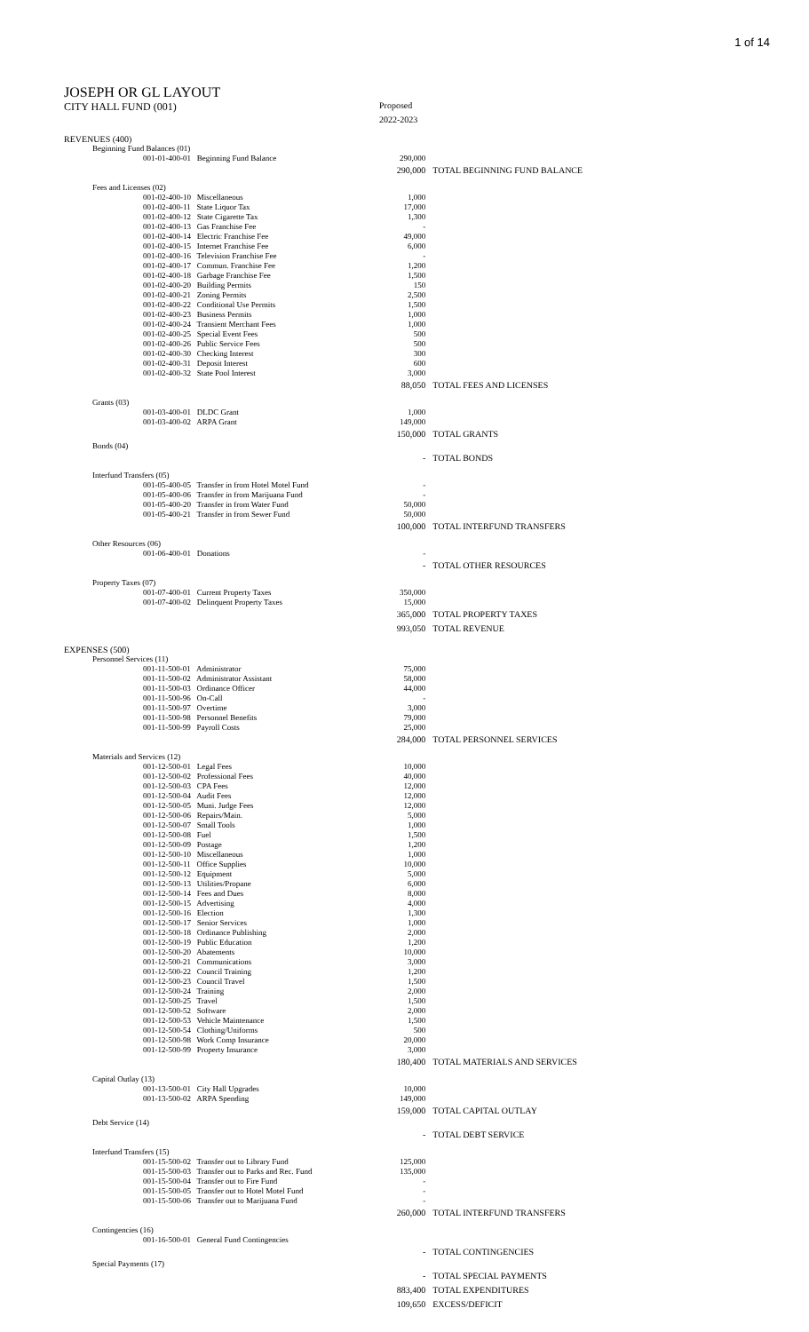1 of 14
JOSEPH OR GL LAYOUT
CITY HALL FUND (001) Proposed
2022-2023
| REVENUES (400) | | | | | |
| | Beginning Fund Balances (01) | | | | |
| | | 001-01-400-01 Beginning Fund Balance | | 290,000 | |
| | | | | 290,000 | TOTAL BEGINNING FUND BALANCE |
| | Fees and Licenses (02) | | | | |
| | | 001-02-400-10 Miscellaneous | | 1,000 | |
| | | 001-02-400-11 State Liquor Tax | | 17,000 | |
| | | 001-02-400-12 State Cigarette Tax | | 1,300 | |
| | | 001-02-400-13 Gas Franchise Fee | | - | |
| | | 001-02-400-14 Electric Franchise Fee | | 49,000 | |
| | | 001-02-400-15 Internet Franchise Fee | | 6,000 | |
| | | 001-02-400-16 Television Franchise Fee | | - | |
| | | 001-02-400-17 Commun. Franchise Fee | | 1,200 | |
| | | 001-02-400-18 Garbage Franchise Fee | | 1,500 | |
| | | 001-02-400-20 Building Permits | | 150 | |
| | | 001-02-400-21 Zoning Permits | | 2,500 | |
| | | 001-02-400-22 Conditional Use Permits | | 1,500 | |
| | | 001-02-400-23 Business Permits | | 1,000 | |
| | | 001-02-400-24 Transient Merchant Fees | | 1,000 | |
| | | 001-02-400-25 Special Event Fees | | 500 | |
| | | 001-02-400-26 Public Service Fees | | 500 | |
| | | 001-02-400-30 Checking Interest | | 300 | |
| | | 001-02-400-31 Deposit Interest | | 600 | |
| | | 001-02-400-32 State Pool Interest | | 3,000 | |
| | | | | 88,050 | TOTAL FEES AND LICENSES |
| | Grants (03) | | | | |
| | | 001-03-400-01 DLDC Grant | | 1,000 | |
| | | 001-03-400-02 ARPA Grant | | 149,000 | |
| | | | | 150,000 | TOTAL GRANTS |
| | Bonds (04) | | | | |
| | | | | - | TOTAL BONDS |
| | Interfund Transfers (05) | | | | |
| | | 001-05-400-05 Transfer in from Hotel Motel Fund | | - | |
| | | 001-05-400-06 Transfer in from Marijuana Fund | | - | |
| | | 001-05-400-20 Transfer in from Water Fund | | 50,000 | |
| | | 001-05-400-21 Transfer in from Sewer Fund | | 50,000 | |
| | | | | 100,000 | TOTAL INTERFUND TRANSFERS |
| | Other Resources (06) | | | | |
| | | 001-06-400-01 Donations | | - | |
| | | | | - | TOTAL OTHER RESOURCES |
| | Property Taxes (07) | | | | |
| | | 001-07-400-01 Current Property Taxes | | 350,000 | |
| | | 001-07-400-02 Delinquent Property Taxes | | 15,000 | |
| | | | | 365,000 | TOTAL PROPERTY TAXES |
| | | | | 993,050 | TOTAL REVENUE |
| EXPENSES (500) | | | | | |
| | Personnel Services (11) | | | | |
| | | 001-11-500-01 Administrator | | 75,000 | |
| | | 001-11-500-02 Administrator Assistant | | 58,000 | |
| | | 001-11-500-03 Ordinance Officer | | 44,000 | |
| | | 001-11-500-96 On-Call | | - | |
| | | 001-11-500-97 Overtime | | 3,000 | |
| | | 001-11-500-98 Personnel Benefits | | 79,000 | |
| | | 001-11-500-99 Payroll Costs | | 25,000 | |
| | | | | 284,000 | TOTAL PERSONNEL SERVICES |
| | Materials and Services (12) | | | | |
| | | 001-12-500-01 Legal Fees | | 10,000 | |
| | | 001-12-500-02 Professional Fees | | 40,000 | |
| | | 001-12-500-03 CPA Fees | | 12,000 | |
| | | 001-12-500-04 Audit Fees | | 12,000 | |
| | | 001-12-500-05 Muni. Judge Fees | | 12,000 | |
| | | 001-12-500-06 Repairs/Main. | | 5,000 | |
| | | 001-12-500-07 Small Tools | | 1,000 | |
| | | 001-12-500-08 Fuel | | 1,500 | |
| | | 001-12-500-09 Postage | | 1,200 | |
| | | 001-12-500-10 Miscellaneous | | 1,000 | |
| | | 001-12-500-11 Office Supplies | | 10,000 | |
| | | 001-12-500-12 Equipment | | 5,000 | |
| | | 001-12-500-13 Utilities/Propane | | 6,000 | |
| | | 001-12-500-14 Fees and Dues | | 8,000 | |
| | | 001-12-500-15 Advertising | | 4,000 | |
| | | 001-12-500-16 Election | | 1,300 | |
| | | 001-12-500-17 Senior Services | | 1,000 | |
| | | 001-12-500-18 Ordinance Publishing | | 2,000 | |
| | | 001-12-500-19 Public Education | | 1,200 | |
| | | 001-12-500-20 Abatements | | 10,000 | |
| | | 001-12-500-21 Communications | | 3,000 | |
| | | 001-12-500-22 Council Training | | 1,200 | |
| | | 001-12-500-23 Council Travel | | 1,500 | |
| | | 001-12-500-24 Training | | 2,000 | |
| | | 001-12-500-25 Travel | | 1,500 | |
| | | 001-12-500-52 Software | | 2,000 | |
| | | 001-12-500-53 Vehicle Maintenance | | 1,500 | |
| | | 001-12-500-54 Clothing/Uniforms | | 500 | |
| | | 001-12-500-98 Work Comp Insurance | | 20,000 | |
| | | 001-12-500-99 Property Insurance | | 3,000 | |
| | | | | 180,400 | TOTAL MATERIALS AND SERVICES |
| | Capital Outlay (13) | | | | |
| | | 001-13-500-01 City Hall Upgrades | | 10,000 | |
| | | 001-13-500-02 ARPA Spending | | 149,000 | |
| | | | | 159,000 | TOTAL CAPITAL OUTLAY |
| | Debt Service (14) | | | | |
| | | | | - | TOTAL DEBT SERVICE |
| | Interfund Transfers (15) | | | | |
| | | 001-15-500-02 Transfer out to Library Fund | | 125,000 | |
| | | 001-15-500-03 Transfer out to Parks and Rec. Fund | | 135,000 | |
| | | 001-15-500-04 Transfer out to Fire Fund | | - | |
| | | 001-15-500-05 Transfer out to Hotel Motel Fund | | - | |
| | | 001-15-500-06 Transfer out to Marijuana Fund | | - | |
| | | | | 260,000 | TOTAL INTERFUND TRANSFERS |
| | Contingencies (16) | | | | |
| | | 001-16-500-01 General Fund Contingencies | | | |
| | | | | - | TOTAL CONTINGENCIES |
| | Special Payments (17) | | | | |
| | | | | - | TOTAL SPECIAL PAYMENTS |
| | | | | 883,400 | TOTAL EXPENDITURES |
| | | | | 109,650 | EXCESS/DEFICIT |